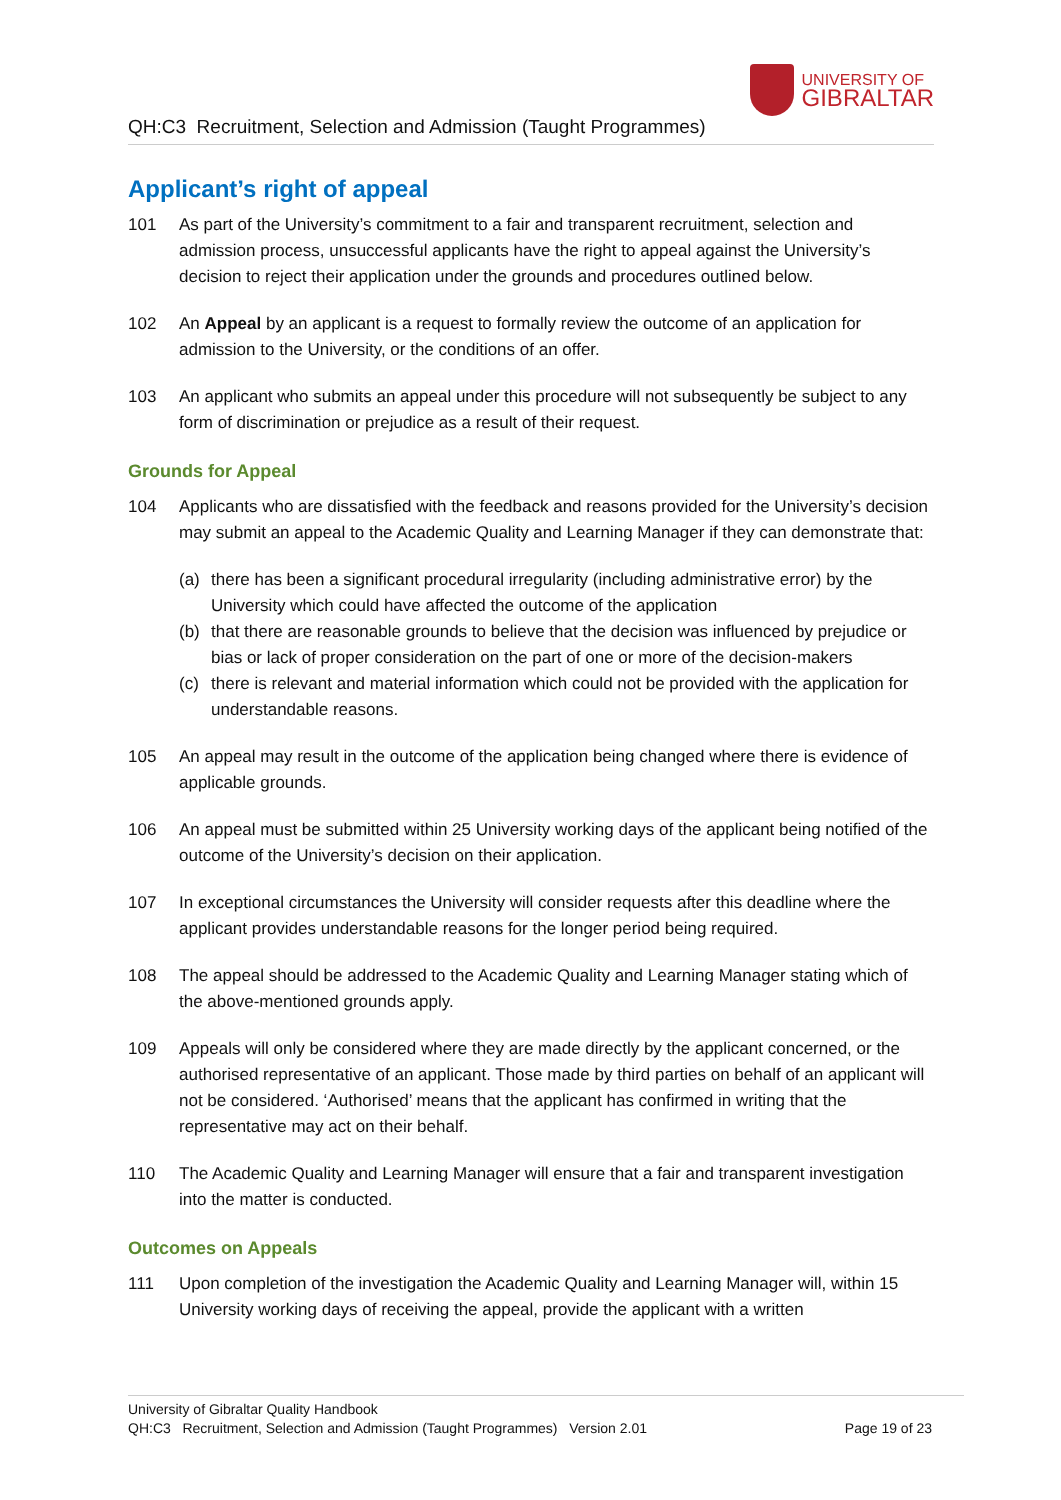QH:C3 Recruitment, Selection and Admission (Taught Programmes)
UNIVERSITY OF
GIBRALTAR
Applicant’s right of appeal
101 As part of the University’s commitment to a fair and transparent recruitment, selection and admission process, unsuccessful applicants have the right to appeal against the University’s decision to reject their application under the grounds and procedures outlined below.
102 An Appeal by an applicant is a request to formally review the outcome of an application for admission to the University, or the conditions of an offer.
103 An applicant who submits an appeal under this procedure will not subsequently be subject to any form of discrimination or prejudice as a result of their request.
Grounds for Appeal
104 Applicants who are dissatisfied with the feedback and reasons provided for the University’s decision may submit an appeal to the Academic Quality and Learning Manager if they can demonstrate that:
(a) there has been a significant procedural irregularity (including administrative error) by the University which could have affected the outcome of the application
(b) that there are reasonable grounds to believe that the decision was influenced by prejudice or bias or lack of proper consideration on the part of one or more of the decision-makers
(c) there is relevant and material information which could not be provided with the application for understandable reasons.
105 An appeal may result in the outcome of the application being changed where there is evidence of applicable grounds.
106 An appeal must be submitted within 25 University working days of the applicant being notified of the outcome of the University’s decision on their application.
107 In exceptional circumstances the University will consider requests after this deadline where the applicant provides understandable reasons for the longer period being required.
108 The appeal should be addressed to the Academic Quality and Learning Manager stating which of the above-mentioned grounds apply.
109 Appeals will only be considered where they are made directly by the applicant concerned, or the authorised representative of an applicant. Those made by third parties on behalf of an applicant will not be considered. ‘Authorised’ means that the applicant has confirmed in writing that the representative may act on their behalf.
110 The Academic Quality and Learning Manager will ensure that a fair and transparent investigation into the matter is conducted.
Outcomes on Appeals
111 Upon completion of the investigation the Academic Quality and Learning Manager will, within 15 University working days of receiving the appeal, provide the applicant with a written
University of Gibraltar Quality Handbook
QH:C3 Recruitment, Selection and Admission (Taught Programmes) Version 2.01 Page 19 of 23